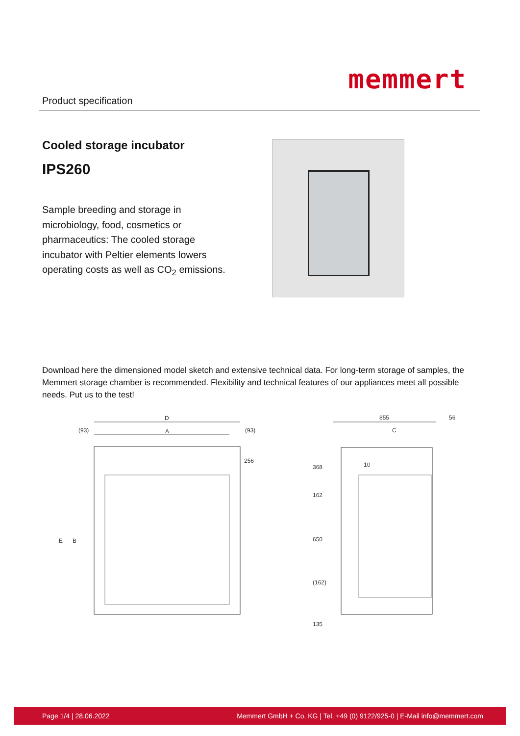Product specification
memmert
Cooled storage incubator
IPS260
Sample breeding and storage in microbiology, food, cosmetics or pharmaceutics: The cooled storage incubator with Peltier elements lowers operating costs as well as CO<sub>2</sub> emissions.
Download here the dimensioned model sketch and extensive technical data. For long-term storage of samples, the Memmert storage chamber is recommended. Flexibility and technical features of our appliances meet all possible needs. Put us to the test!
D
(93) A (93)
256
E B
855 56
C
10 368
162
650
(162)
135
Page 1/4 | 28.06.2022 Memmert GmbH + Co. KG | Tel. +49 (0) 9122/925-0 | E-Mail info@memmert.com